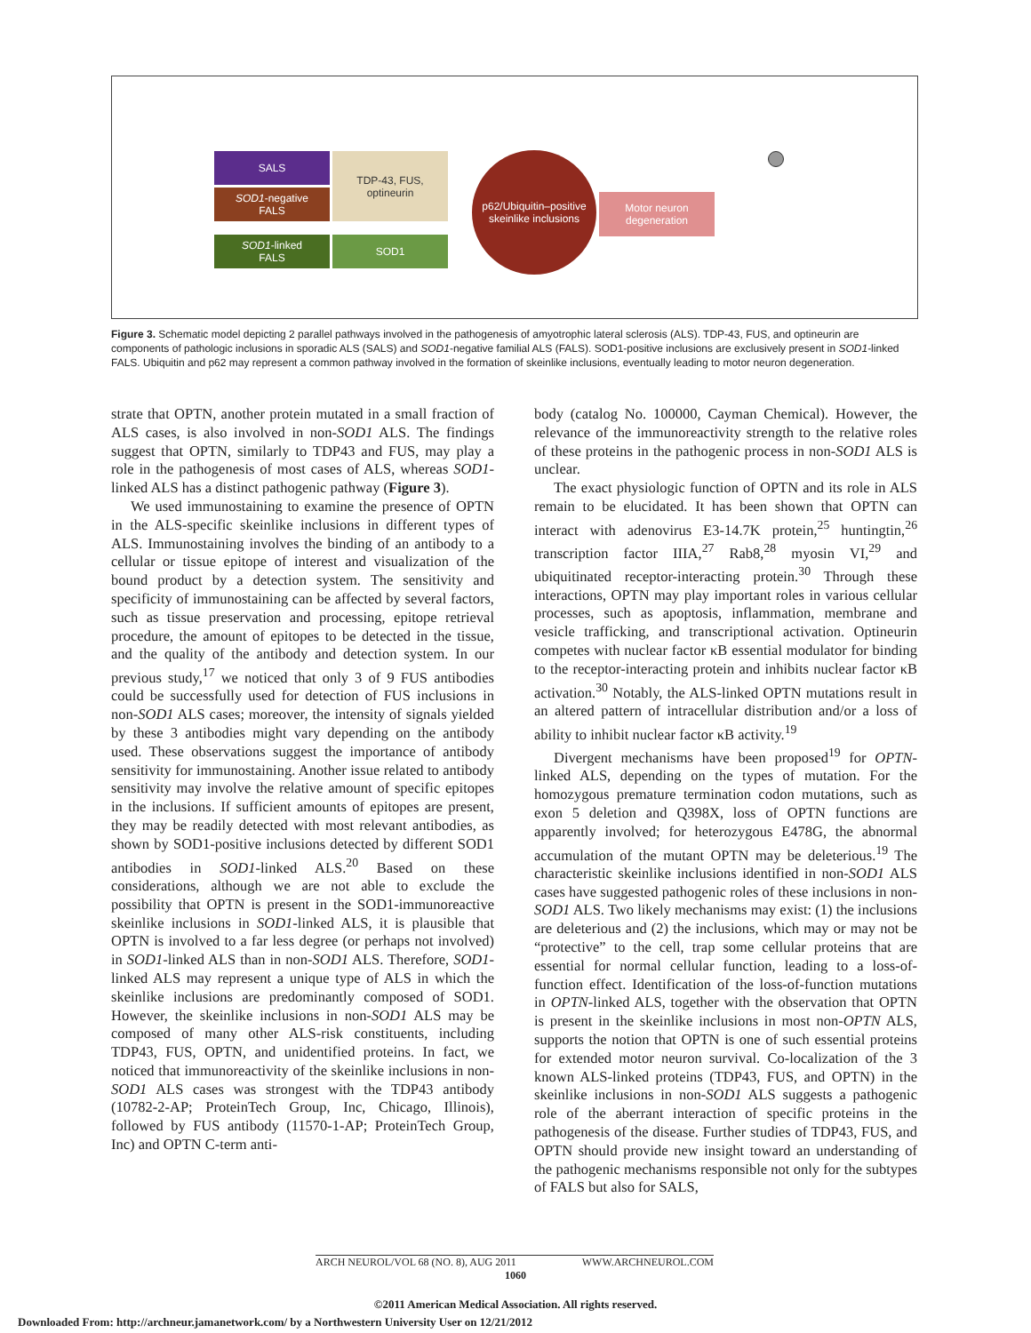SALS
SOD1-negative
FALS
SOD1-linked
FALS
TDP-43, FUS,
optineurin
SOD1
p62/Ubiquitin–positive
skeinlike inclusions
Motor neuron
degeneration
Figure 3. Schematic model depicting 2 parallel pathways involved in the pathogenesis of amyotrophic lateral sclerosis (ALS). TDP-43, FUS, and optineurin are components of pathologic inclusions in sporadic ALS (SALS) and SOD1-negative familial ALS (FALS). SOD1-positive inclusions are exclusively present in SOD1-linked FALS. Ubiquitin and p62 may represent a common pathway involved in the formation of skeinlike inclusions, eventually leading to motor neuron degeneration.
strate that OPTN, another protein mutated in a small fraction of ALS cases, is also involved in non-SOD1 ALS. The findings suggest that OPTN, similarly to TDP43 and FUS, may play a role in the pathogenesis of most cases of ALS, whereas SOD1-linked ALS has a distinct pathogenic pathway (Figure 3).
We used immunostaining to examine the presence of OPTN in the ALS-specific skeinlike inclusions in different types of ALS. Immunostaining involves the binding of an antibody to a cellular or tissue epitope of interest and visualization of the bound product by a detection system. The sensitivity and specificity of immunostaining can be affected by several factors, such as tissue preservation and processing, epitope retrieval procedure, the amount of epitopes to be detected in the tissue, and the quality of the antibody and detection system. In our previous study,<sup>17</sup> we noticed that only 3 of 9 FUS antibodies could be successfully used for detection of FUS inclusions in non-SOD1 ALS cases; moreover, the intensity of signals yielded by these 3 antibodies might vary depending on the antibody used. These observations suggest the importance of antibody sensitivity for immunostaining. Another issue related to antibody sensitivity may involve the relative amount of specific epitopes in the inclusions. If sufficient amounts of epitopes are present, they may be readily detected with most relevant antibodies, as shown by SOD1-positive inclusions detected by different SOD1 antibodies in SOD1-linked ALS.<sup>20</sup> Based on these considerations, although we are not able to exclude the possibility that OPTN is present in the SOD1-immunoreactive skeinlike inclusions in SOD1-linked ALS, it is plausible that OPTN is involved to a far less degree (or perhaps not involved) in SOD1-linked ALS than in non-SOD1 ALS. Therefore, SOD1-linked ALS may represent a unique type of ALS in which the skeinlike inclusions are predominantly composed of SOD1. However, the skeinlike inclusions in non-SOD1 ALS may be composed of many other ALS-risk constituents, including TDP43, FUS, OPTN, and unidentified proteins. In fact, we noticed that immunoreactivity of the skeinlike inclusions in non-SOD1 ALS cases was strongest with the TDP43 antibody (10782-2-AP; ProteinTech Group, Inc, Chicago, Illinois), followed by FUS antibody (11570-1-AP; ProteinTech Group, Inc) and OPTN C-term anti-
body (catalog No. 100000, Cayman Chemical). However, the relevance of the immunoreactivity strength to the relative roles of these proteins in the pathogenic process in non-SOD1 ALS is unclear.
The exact physiologic function of OPTN and its role in ALS remain to be elucidated. It has been shown that OPTN can interact with adenovirus E3-14.7K protein,<sup>25</sup> huntingtin,<sup>26</sup> transcription factor IIIA,<sup>27</sup> Rab8,<sup>28</sup> myosin VI,<sup>29</sup> and ubiquitinated receptor-interacting protein.<sup>30</sup> Through these interactions, OPTN may play important roles in various cellular processes, such as apoptosis, inflammation, membrane and vesicle trafficking, and transcriptional activation. Optineurin competes with nuclear factor κB essential modulator for binding to the receptor-interacting protein and inhibits nuclear factor κB activation.<sup>30</sup> Notably, the ALS-linked OPTN mutations result in an altered pattern of intracellular distribution and/or a loss of ability to inhibit nuclear factor κB activity.<sup>19</sup>
Divergent mechanisms have been proposed<sup>19</sup> for OPTN-linked ALS, depending on the types of mutation. For the homozygous premature termination codon mutations, such as exon 5 deletion and Q398X, loss of OPTN functions are apparently involved; for heterozygous E478G, the abnormal accumulation of the mutant OPTN may be deleterious.<sup>19</sup> The characteristic skeinlike inclusions identified in non-SOD1 ALS cases have suggested pathogenic roles of these inclusions in non-SOD1 ALS. Two likely mechanisms may exist: (1) the inclusions are deleterious and (2) the inclusions, which may or may not be “protective” to the cell, trap some cellular proteins that are essential for normal cellular function, leading to a loss-of-function effect. Identification of the loss-of-function mutations in OPTN-linked ALS, together with the observation that OPTN is present in the skeinlike inclusions in most non-OPTN ALS, supports the notion that OPTN is one of such essential proteins for extended motor neuron survival. Co-localization of the 3 known ALS-linked proteins (TDP43, FUS, and OPTN) in the skeinlike inclusions in non-SOD1 ALS suggests a pathogenic role of the aberrant interaction of specific proteins in the pathogenesis of the disease. Further studies of TDP43, FUS, and OPTN should provide new insight toward an understanding of the pathogenic mechanisms responsible not only for the subtypes of FALS but also for SALS,
ARCH NEUROL/VOL 68 (NO. 8), AUG 2011 WWW.ARCHNEUROL.COM
1060
©2011 American Medical Association. All rights reserved.
Downloaded From: http://archneur.jamanetwork.com/ by a Northwestern University User on 12/21/2012